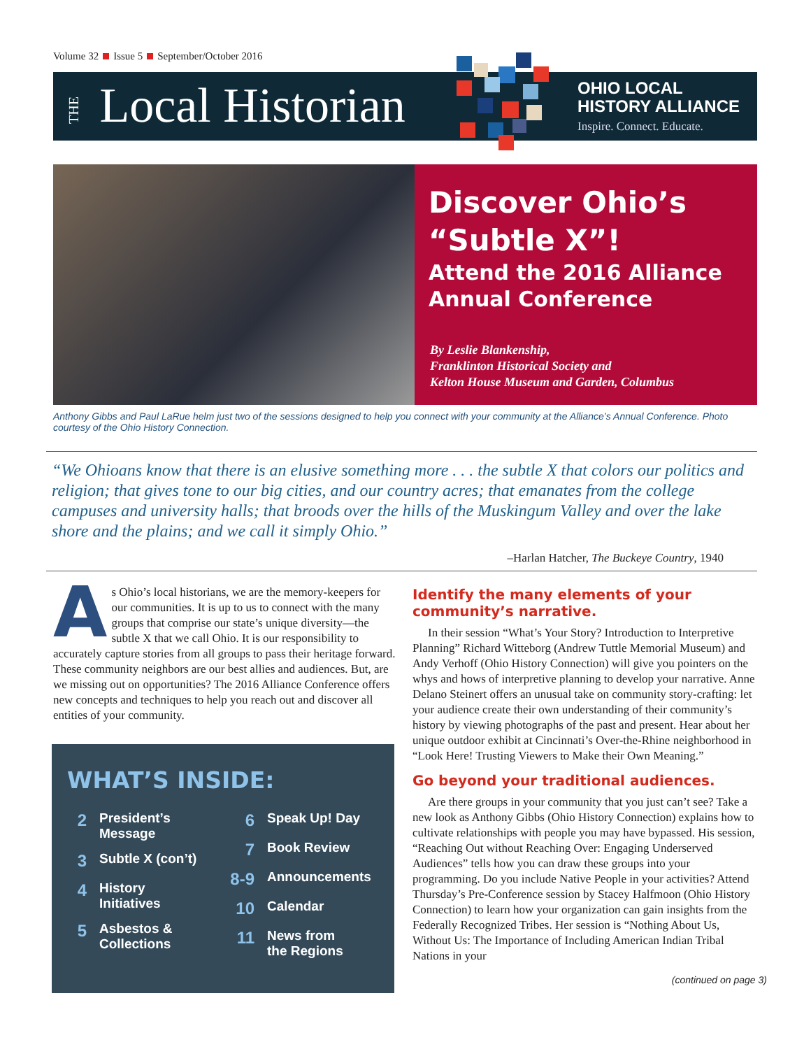Volume 32 Issue 5 September/October 2016
THE Local Historian
OHIO LOCAL
HISTORY ALLIANCE
Inspire. Connect. Educate.
Discover Ohio’s
“Subtle X”!
Attend the 2016 Alliance Annual Conference
By Leslie Blankenship,
Franklinton Historical Society and
Kelton House Museum and Garden, Columbus
Anthony Gibbs and Paul LaRue helm just two of the sessions designed to help you connect with your community at the Alliance’s Annual Conference. Photo courtesy of the Ohio History Connection.
“We Ohioans know that there is an elusive something more . . . the subtle X that colors our politics and religion; that gives tone to our big cities, and our country acres; that emanates from the college campuses and university halls; that broods over the hills of the Muskingum Valley and over the lake shore and the plains; and we call it simply Ohio.”
–Harlan Hatcher, The Buckeye Country, 1940
As Ohio’s local historians, we are the memory-keepers for our communities. It is up to us to connect with the many groups that comprise our state’s unique diversity—the subtle X that we call Ohio. It is our responsibility to accurately capture stories from all groups to pass their heritage forward. These community neighbors are our best allies and audiences. But, are we missing out on opportunities? The 2016 Alliance Conference offers new concepts and techniques to help you reach out and discover all entities of your community.
WHAT’S INSIDE:
2 President’s
Message
3 Subtle X (con’t)
4 History
Initiatives
5 Asbestos &
Collections
6 Speak Up! Day
7 Book Review
8-9 Announcements
10 Calendar
11 News from
the Regions
Identify the many elements of your community’s narrative.
In their session “What’s Your Story? Introduction to Interpretive Planning” Richard Witteborg (Andrew Tuttle Memorial Museum) and Andy Verhoff (Ohio History Connection) will give you pointers on the whys and hows of interpretive planning to develop your narrative. Anne Delano Steinert offers an unusual take on community story-crafting: let your audience create their own understanding of their community’s history by viewing photographs of the past and present. Hear about her unique outdoor exhibit at Cincinnati’s Over-the-Rhine neighborhood in “Look Here! Trusting Viewers to Make their Own Meaning.”
Go beyond your traditional audiences.
Are there groups in your community that you just can’t see? Take a new look as Anthony Gibbs (Ohio History Connection) explains how to cultivate relationships with people you may have bypassed. His session, “Reaching Out without Reaching Over: Engaging Underserved Audiences” tells how you can draw these groups into your programming. Do you include Native People in your activities? Attend Thursday’s Pre-Conference session by Stacey Halfmoon (Ohio History Connection) to learn how your organization can gain insights from the Federally Recognized Tribes. Her session is “Nothing About Us, Without Us: The Importance of Including American Indian Tribal Nations in your
(continued on page 3)